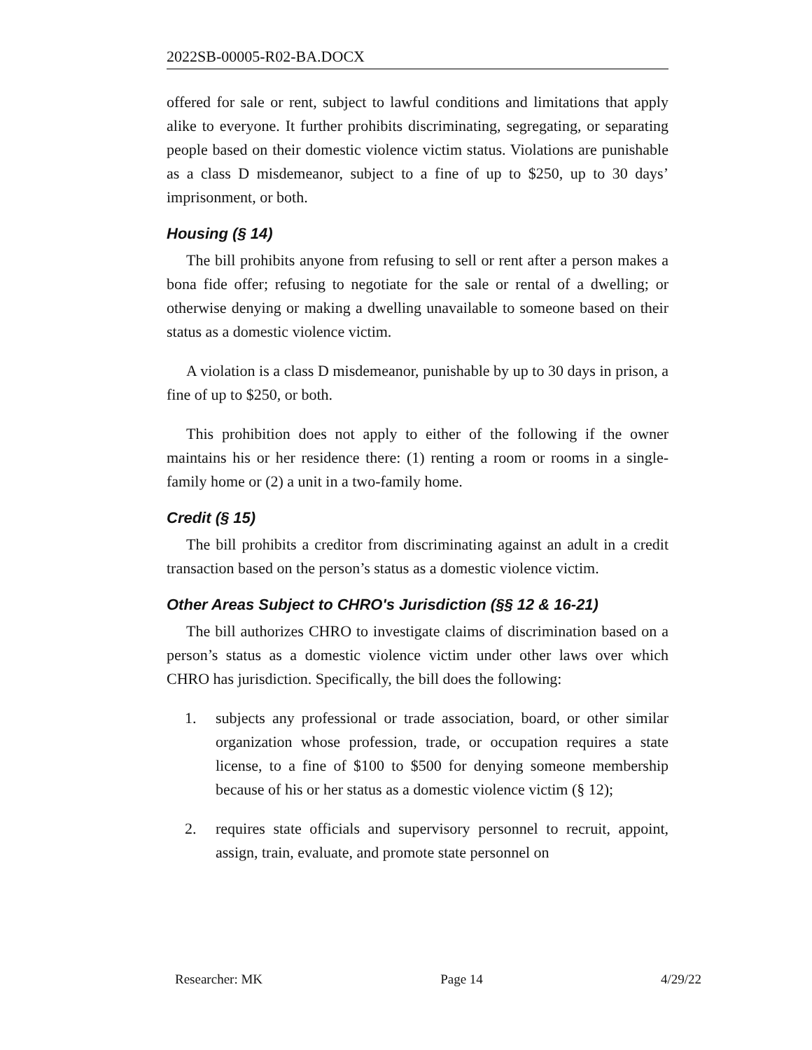2022SB-00005-R02-BA.DOCX
offered for sale or rent, subject to lawful conditions and limitations that apply alike to everyone. It further prohibits discriminating, segregating, or separating people based on their domestic violence victim status. Violations are punishable as a class D misdemeanor, subject to a fine of up to $250, up to 30 days’ imprisonment, or both.
Housing (§ 14)
The bill prohibits anyone from refusing to sell or rent after a person makes a bona fide offer; refusing to negotiate for the sale or rental of a dwelling; or otherwise denying or making a dwelling unavailable to someone based on their status as a domestic violence victim.
A violation is a class D misdemeanor, punishable by up to 30 days in prison, a fine of up to $250, or both.
This prohibition does not apply to either of the following if the owner maintains his or her residence there: (1) renting a room or rooms in a single-family home or (2) a unit in a two-family home.
Credit (§ 15)
The bill prohibits a creditor from discriminating against an adult in a credit transaction based on the person’s status as a domestic violence victim.
Other Areas Subject to CHRO's Jurisdiction (§§ 12 & 16-21)
The bill authorizes CHRO to investigate claims of discrimination based on a person’s status as a domestic violence victim under other laws over which CHRO has jurisdiction. Specifically, the bill does the following:
1. subjects any professional or trade association, board, or other similar organization whose profession, trade, or occupation requires a state license, to a fine of $100 to $500 for denying someone membership because of his or her status as a domestic violence victim (§ 12);
2. requires state officials and supervisory personnel to recruit, appoint, assign, train, evaluate, and promote state personnel on
Researcher: MK Page 14 4/29/22